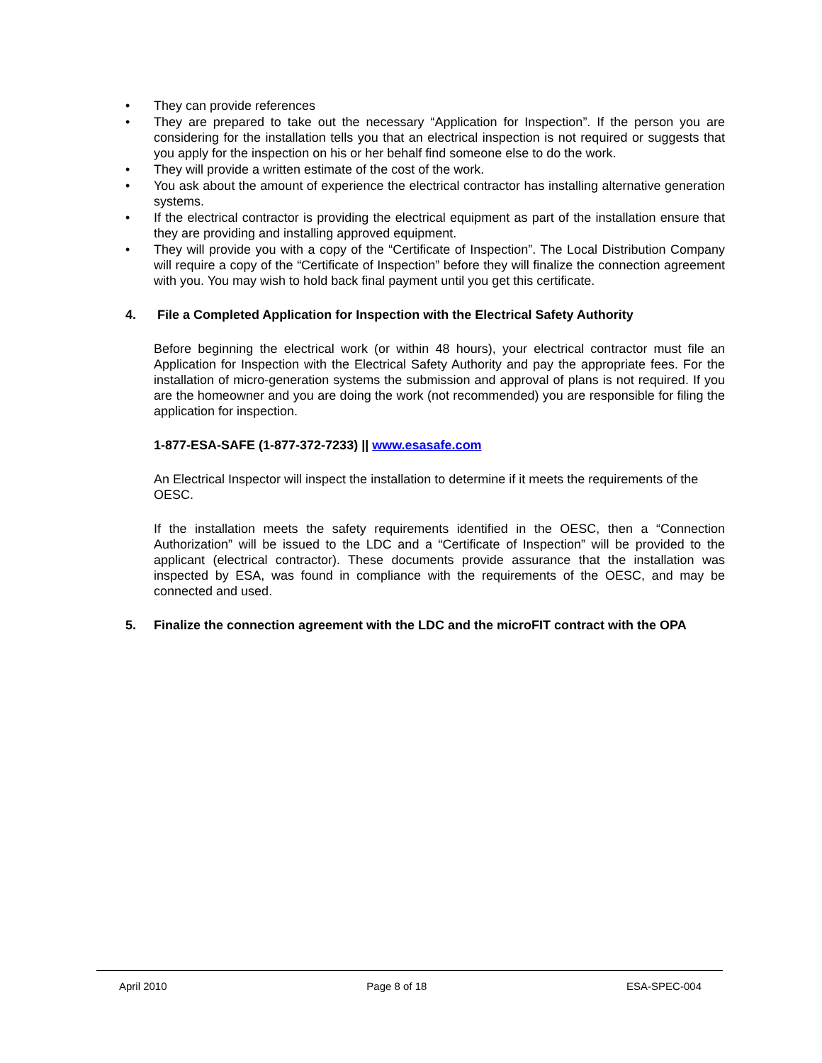• They can provide references
• They are prepared to take out the necessary “Application for Inspection”. If the person you are considering for the installation tells you that an electrical inspection is not required or suggests that you apply for the inspection on his or her behalf find someone else to do the work.
• They will provide a written estimate of the cost of the work.
• You ask about the amount of experience the electrical contractor has installing alternative generation systems.
• If the electrical contractor is providing the electrical equipment as part of the installation ensure that they are providing and installing approved equipment.
• They will provide you with a copy of the “Certificate of Inspection”. The Local Distribution Company will require a copy of the “Certificate of Inspection” before they will finalize the connection agreement with you. You may wish to hold back final payment until you get this certificate.
4. File a Completed Application for Inspection with the Electrical Safety Authority
Before beginning the electrical work (or within 48 hours), your electrical contractor must file an Application for Inspection with the Electrical Safety Authority and pay the appropriate fees. For the installation of micro-generation systems the submission and approval of plans is not required. If you are the homeowner and you are doing the work (not recommended) you are responsible for filing the application for inspection.
1-877-ESA-SAFE (1-877-372-7233) || www.esasafe.com
An Electrical Inspector will inspect the installation to determine if it meets the requirements of the OESC.
If the installation meets the safety requirements identified in the OESC, then a “Connection Authorization” will be issued to the LDC and a “Certificate of Inspection” will be provided to the applicant (electrical contractor). These documents provide assurance that the installation was inspected by ESA, was found in compliance with the requirements of the OESC, and may be connected and used.
5. Finalize the connection agreement with the LDC and the microFIT contract with the OPA
April 2010 Page 8 of 18 ESA-SPEC-004